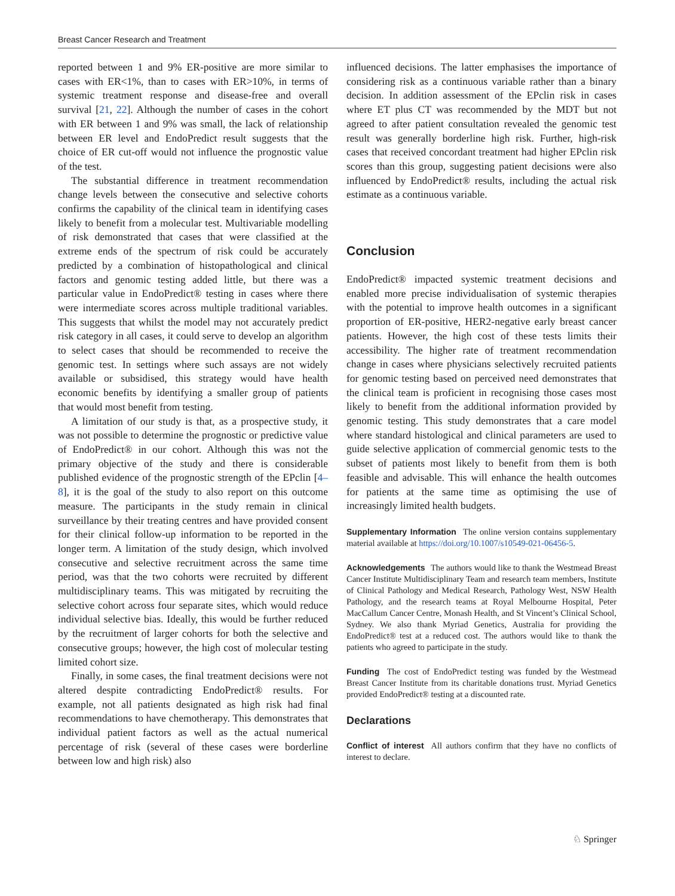Breast Cancer Research and Treatment
reported between 1 and 9% ER-positive are more similar to cases with ER<1%, than to cases with ER>10%, in terms of systemic treatment response and disease-free and overall survival [21, 22]. Although the number of cases in the cohort with ER between 1 and 9% was small, the lack of relationship between ER level and EndoPredict result suggests that the choice of ER cut-off would not influence the prognostic value of the test.
The substantial difference in treatment recommendation change levels between the consecutive and selective cohorts confirms the capability of the clinical team in identifying cases likely to benefit from a molecular test. Multivariable modelling of risk demonstrated that cases that were classified at the extreme ends of the spectrum of risk could be accurately predicted by a combination of histopathological and clinical factors and genomic testing added little, but there was a particular value in EndoPredict® testing in cases where there were intermediate scores across multiple traditional variables. This suggests that whilst the model may not accurately predict risk category in all cases, it could serve to develop an algorithm to select cases that should be recommended to receive the genomic test. In settings where such assays are not widely available or subsidised, this strategy would have health economic benefits by identifying a smaller group of patients that would most benefit from testing.
A limitation of our study is that, as a prospective study, it was not possible to determine the prognostic or predictive value of EndoPredict® in our cohort. Although this was not the primary objective of the study and there is considerable published evidence of the prognostic strength of the EPclin [4–8], it is the goal of the study to also report on this outcome measure. The participants in the study remain in clinical surveillance by their treating centres and have provided consent for their clinical follow-up information to be reported in the longer term. A limitation of the study design, which involved consecutive and selective recruitment across the same time period, was that the two cohorts were recruited by different multidisciplinary teams. This was mitigated by recruiting the selective cohort across four separate sites, which would reduce individual selective bias. Ideally, this would be further reduced by the recruitment of larger cohorts for both the selective and consecutive groups; however, the high cost of molecular testing limited cohort size.
Finally, in some cases, the final treatment decisions were not altered despite contradicting EndoPredict® results. For example, not all patients designated as high risk had final recommendations to have chemotherapy. This demonstrates that individual patient factors as well as the actual numerical percentage of risk (several of these cases were borderline between low and high risk) also
influenced decisions. The latter emphasises the importance of considering risk as a continuous variable rather than a binary decision. In addition assessment of the EPclin risk in cases where ET plus CT was recommended by the MDT but not agreed to after patient consultation revealed the genomic test result was generally borderline high risk. Further, high-risk cases that received concordant treatment had higher EPclin risk scores than this group, suggesting patient decisions were also influenced by EndoPredict® results, including the actual risk estimate as a continuous variable.
Conclusion
EndoPredict® impacted systemic treatment decisions and enabled more precise individualisation of systemic therapies with the potential to improve health outcomes in a significant proportion of ER-positive, HER2-negative early breast cancer patients. However, the high cost of these tests limits their accessibility. The higher rate of treatment recommendation change in cases where physicians selectively recruited patients for genomic testing based on perceived need demonstrates that the clinical team is proficient in recognising those cases most likely to benefit from the additional information provided by genomic testing. This study demonstrates that a care model where standard histological and clinical parameters are used to guide selective application of commercial genomic tests to the subset of patients most likely to benefit from them is both feasible and advisable. This will enhance the health outcomes for patients at the same time as optimising the use of increasingly limited health budgets.
Supplementary Information The online version contains supplementary material available at https://doi.org/10.1007/s10549-021-06456-5.
Acknowledgements The authors would like to thank the Westmead Breast Cancer Institute Multidisciplinary Team and research team members, Institute of Clinical Pathology and Medical Research, Pathology West, NSW Health Pathology, and the research teams at Royal Melbourne Hospital, Peter MacCallum Cancer Centre, Monash Health, and St Vincent’s Clinical School, Sydney. We also thank Myriad Genetics, Australia for providing the EndoPredict® test at a reduced cost. The authors would like to thank the patients who agreed to participate in the study.
Funding The cost of EndoPredict testing was funded by the Westmead Breast Cancer Institute from its charitable donations trust. Myriad Genetics provided EndoPredict® testing at a discounted rate.
Declarations
Conflict of interest All authors confirm that they have no conflicts of interest to declare.
♘ Springer